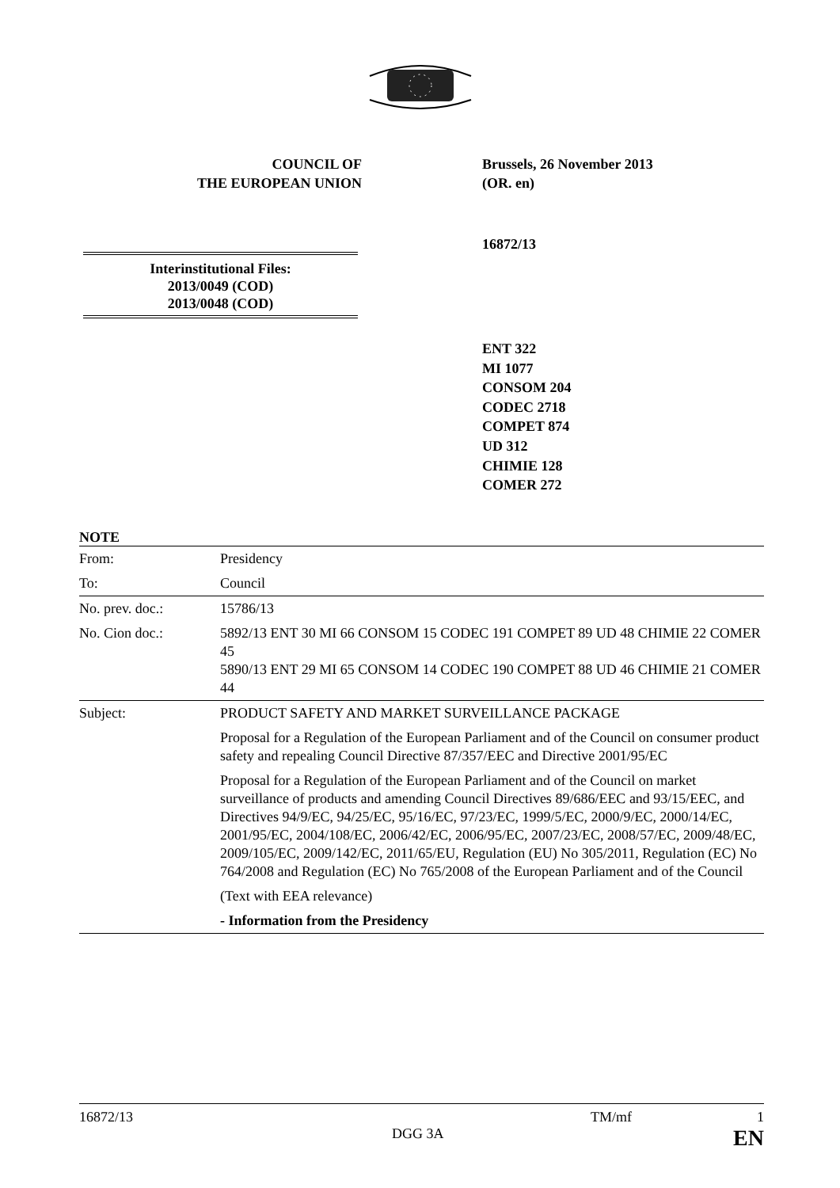COUNCIL OF
THE EUROPEAN UNION
Brussels, 26 November 2013
(OR. en)
16872/13
Interinstitutional Files:
2013/0049 (COD)
2013/0048 (COD)
ENT 322
MI 1077
CONSOM 204
CODEC 2718
COMPET 874
UD 312
CHIMIE 128
COMER 272
NOTE
| From: | Presidency |
| To: | Council |
| No. prev. doc.: | 15786/13 |
| No. Cion doc.: | 5892/13 ENT 30 MI 66 CONSOM 15 CODEC 191 COMPET 89 UD 48 CHIMIE 22 COMER 45 5890/13 ENT 29 MI 65 CONSOM 14 CODEC 190 COMPET 88 UD 46 CHIMIE 21 COMER 44 |
| Subject: | PRODUCT SAFETY AND MARKET SURVEILLANCE PACKAGE Proposal for a Regulation of the European Parliament and of the Council on consumer product safety and repealing Council Directive 87/357/EEC and Directive 2001/95/EC Proposal for a Regulation of the European Parliament and of the Council on market surveillance of products and amending Council Directives 89/686/EEC and 93/15/EEC, and Directives 94/9/EC, 94/25/EC, 95/16/EC, 97/23/EC, 1999/5/EC, 2000/9/EC, 2000/14/EC, 2001/95/EC, 2004/108/EC, 2006/42/EC, 2006/95/EC, 2007/23/EC, 2008/57/EC, 2009/48/EC, 2009/105/EC, 2009/142/EC, 2011/65/EU, Regulation (EU) No 305/2011, Regulation (EC) No 764/2008 and Regulation (EC) No 765/2008 of the European Parliament and of the Council (Text with EEA relevance) - Information from the Presidency |
16872/13 TM/mf 1
DGG 3A EN